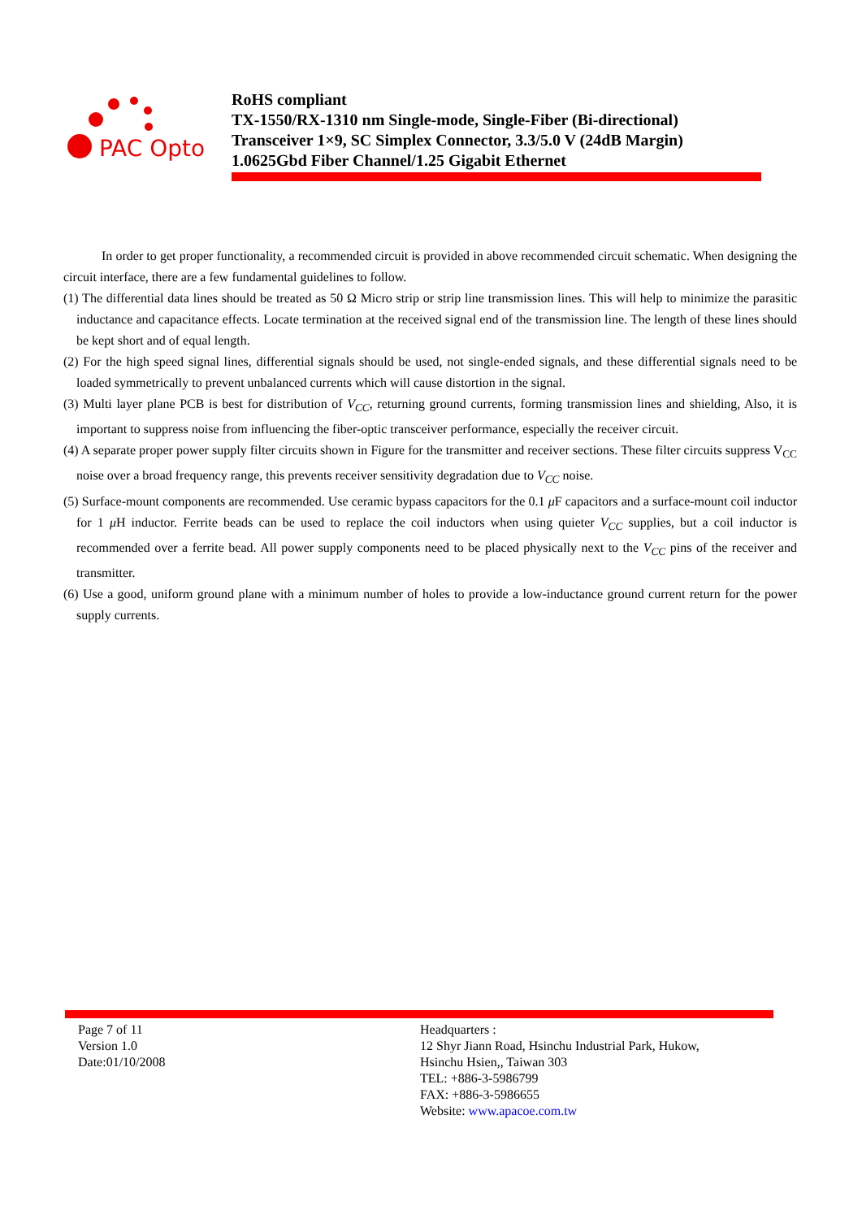PAC Opto
RoHS compliant
TX-1550/RX-1310 nm Single-mode, Single-Fiber (Bi-directional)
Transceiver 1×9, SC Simplex Connector, 3.3/5.0 V (24dB Margin)
1.0625Gbd Fiber Channel/1.25 Gigabit Ethernet
In order to get proper functionality, a recommended circuit is provided in above recommended circuit schematic. When designing the circuit interface, there are a few fundamental guidelines to follow.
(1) The differential data lines should be treated as 50 Ω Micro strip or strip line transmission lines. This will help to minimize the parasitic inductance and capacitance effects. Locate termination at the received signal end of the transmission line. The length of these lines should be kept short and of equal length.
(2) For the high speed signal lines, differential signals should be used, not single-ended signals, and these differential signals need to be loaded symmetrically to prevent unbalanced currents which will cause distortion in the signal.
(3) Multi layer plane PCB is best for distribution of V<sub>CC</sub>, returning ground currents, forming transmission lines and shielding, Also, it is important to suppress noise from influencing the fiber-optic transceiver performance, especially the receiver circuit.
(4) A separate proper power supply filter circuits shown in Figure for the transmitter and receiver sections. These filter circuits suppress V<sub>CC</sub> noise over a broad frequency range, this prevents receiver sensitivity degradation due to V<sub>CC</sub> noise.
(5) Surface-mount components are recommended. Use ceramic bypass capacitors for the 0.1 μ F capacitors and a surface-mount coil inductor for 1 μ H inductor. Ferrite beads can be used to replace the coil inductors when using quieter V<sub>CC</sub> supplies, but a coil inductor is recommended over a ferrite bead. All power supply components need to be placed physically next to the V<sub>CC</sub> pins of the receiver and transmitter.
(6) Use a good, uniform ground plane with a minimum number of holes to provide a low-inductance ground current return for the power supply currents.
Page 7 of 11
Version 1.0
Date:01/10/2008
Headquarters :
12 Shyr Jiann Road, Hsinchu Industrial Park, Hukow,
Hsinchu Hsien,, Taiwan 303
TEL: +886-3-5986799
FAX: +886-3-5986655
Website: www.apacoe.com.tw